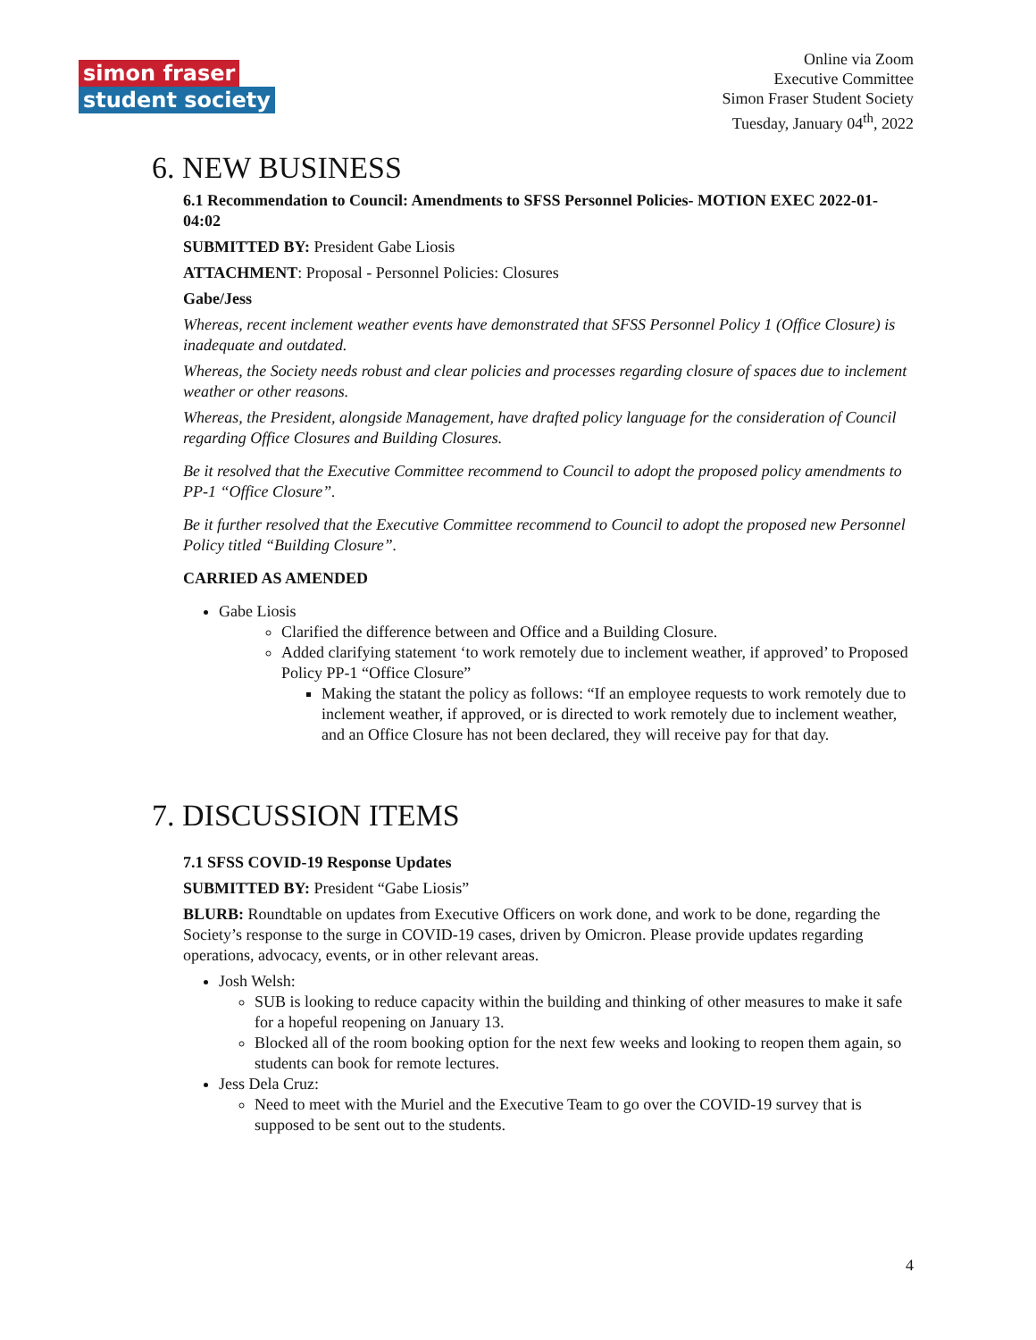simon fraser
student society
Online via Zoom
Executive Committee
Simon Fraser Student Society
Tuesday, January 04<sup>th</sup>, 2022
6. NEW BUSINESS
6.1 Recommendation to Council: Amendments to SFSS Personnel Policies- MOTION EXEC 2022-01-04:02
SUBMITTED BY: President Gabe Liosis
ATTACHMENT: Proposal - Personnel Policies: Closures
Gabe/Jess
Whereas, recent inclement weather events have demonstrated that SFSS Personnel Policy 1 (Office Closure) is inadequate and outdated.
Whereas, the Society needs robust and clear policies and processes regarding closure of spaces due to inclement weather or other reasons.
Whereas, the President, alongside Management, have drafted policy language for the consideration of Council regarding Office Closures and Building Closures.
Be it resolved that the Executive Committee recommend to Council to adopt the proposed policy amendments to PP-1 “Office Closure”.
Be it further resolved that the Executive Committee recommend to Council to adopt the proposed new Personnel Policy titled “Building Closure”.
CARRIED AS AMENDED
Gabe Liosis
Clarified the difference between and Office and a Building Closure.
Added clarifying statement ‘to work remotely due to inclement weather, if approved’ to Proposed Policy PP-1 “Office Closure”
Making the statant the policy as follows: “If an employee requests to work remotely due to inclement weather, if approved, or is directed to work remotely due to inclement weather, and an Office Closure has not been declared, they will receive pay for that day.
7. DISCUSSION ITEMS
7.1 SFSS COVID-19 Response Updates
SUBMITTED BY: President “Gabe Liosis”
BLURB: Roundtable on updates from Executive Officers on work done, and work to be done, regarding the Society’s response to the surge in COVID-19 cases, driven by Omicron. Please provide updates regarding operations, advocacy, events, or in other relevant areas.
Josh Welsh:
SUB is looking to reduce capacity within the building and thinking of other measures to make it safe for a hopeful reopening on January 13.
Blocked all of the room booking option for the next few weeks and looking to reopen them again, so students can book for remote lectures.
Jess Dela Cruz:
Need to meet with the Muriel and the Executive Team to go over the COVID-19 survey that is supposed to be sent out to the students.
4